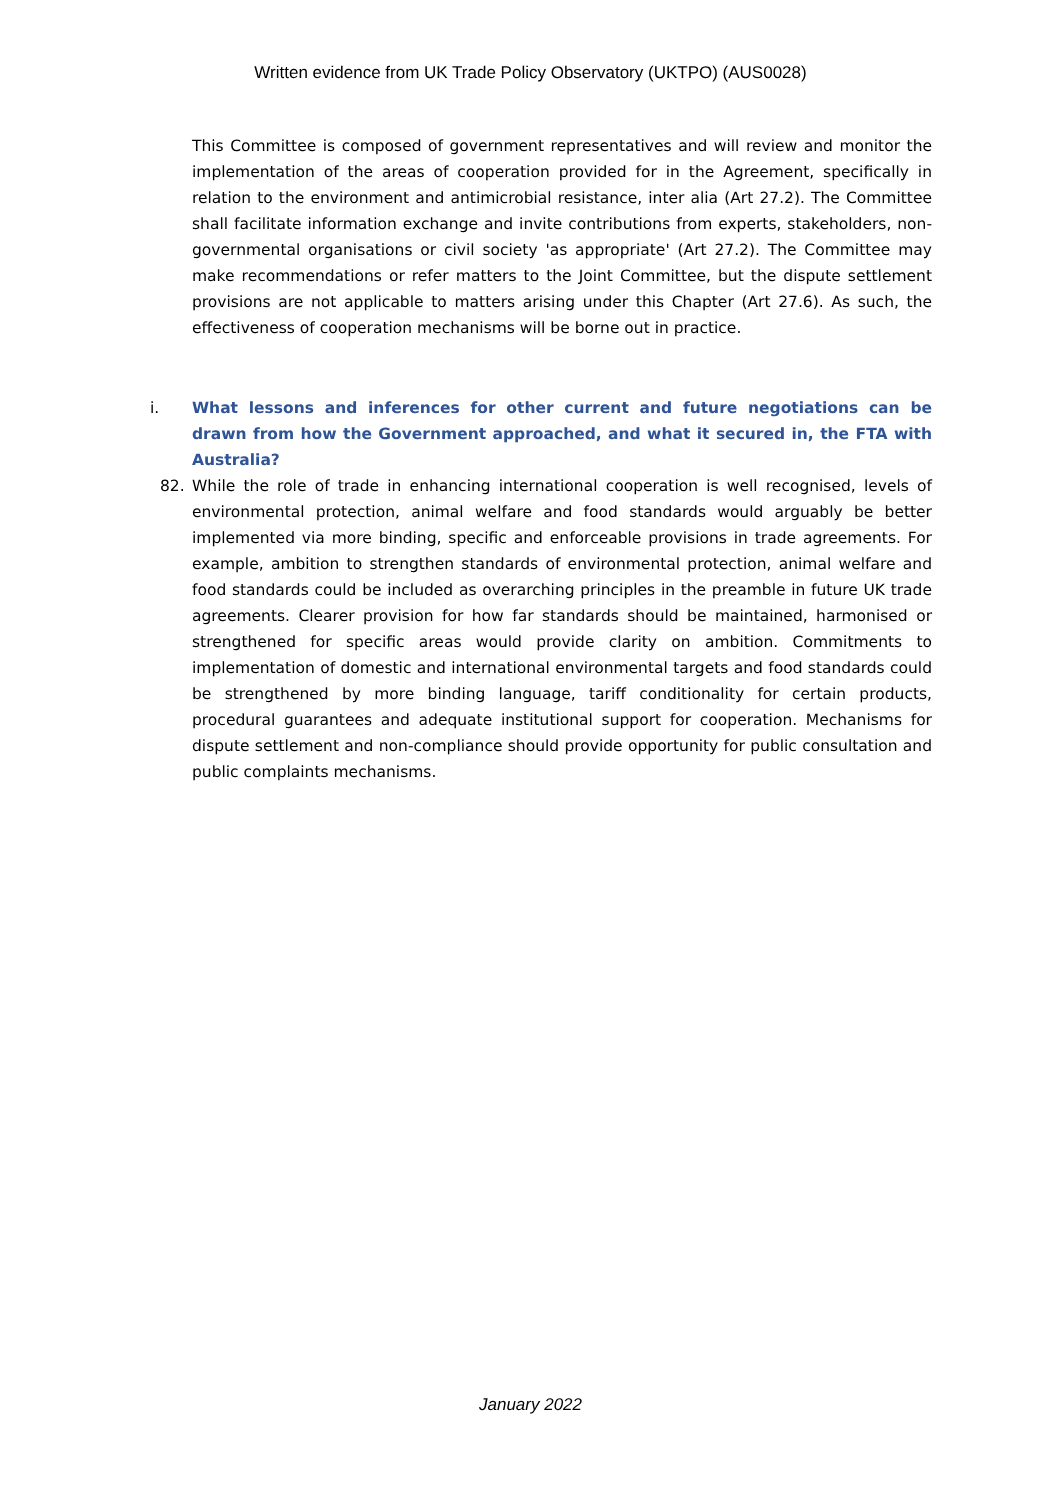Written evidence from UK Trade Policy Observatory (UKTPO) (AUS0028)
This Committee is composed of government representatives and will review and monitor the implementation of the areas of cooperation provided for in the Agreement, specifically in relation to the environment and antimicrobial resistance, inter alia (Art 27.2). The Committee shall facilitate information exchange and invite contributions from experts, stakeholders, non-governmental organisations or civil society 'as appropriate' (Art 27.2). The Committee may make recommendations or refer matters to the Joint Committee, but the dispute settlement provisions are not applicable to matters arising under this Chapter (Art 27.6). As such, the effectiveness of cooperation mechanisms will be borne out in practice.
i. What lessons and inferences for other current and future negotiations can be drawn from how the Government approached, and what it secured in, the FTA with Australia?
82. While the role of trade in enhancing international cooperation is well recognised, levels of environmental protection, animal welfare and food standards would arguably be better implemented via more binding, specific and enforceable provisions in trade agreements. For example, ambition to strengthen standards of environmental protection, animal welfare and food standards could be included as overarching principles in the preamble in future UK trade agreements. Clearer provision for how far standards should be maintained, harmonised or strengthened for specific areas would provide clarity on ambition. Commitments to implementation of domestic and international environmental targets and food standards could be strengthened by more binding language, tariff conditionality for certain products, procedural guarantees and adequate institutional support for cooperation. Mechanisms for dispute settlement and non-compliance should provide opportunity for public consultation and public complaints mechanisms.
January 2022